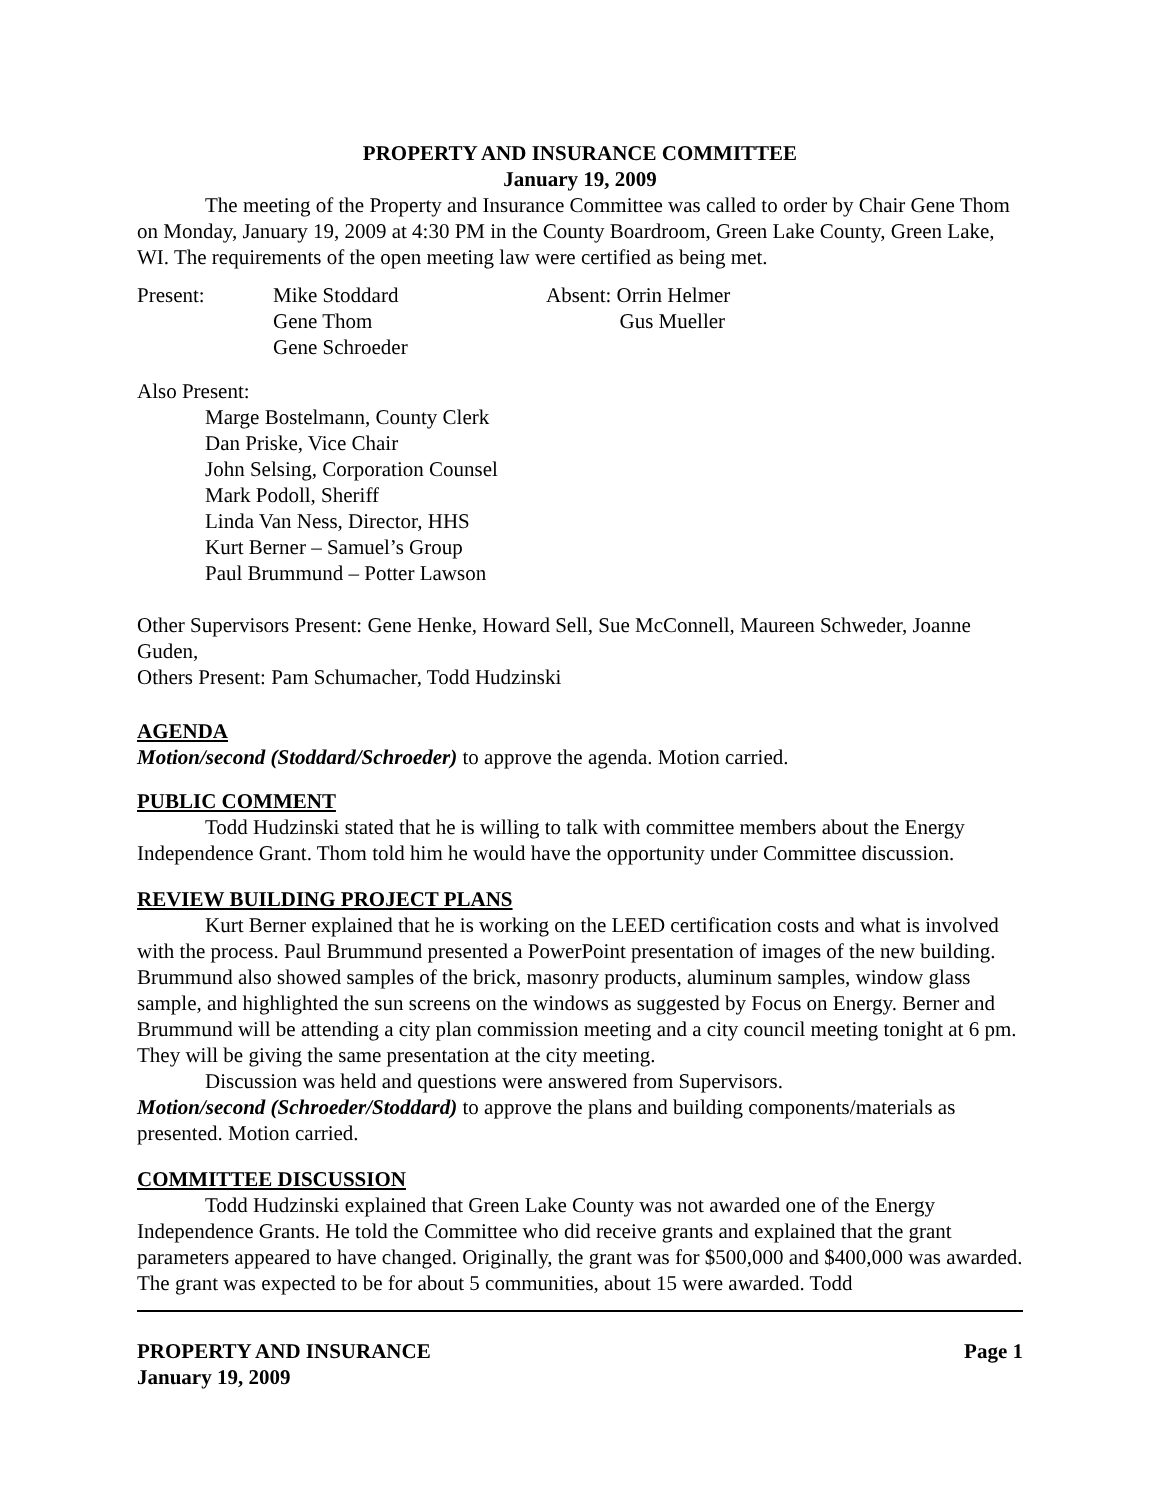PROPERTY AND INSURANCE COMMITTEE
January 19, 2009
The meeting of the Property and Insurance Committee was called to order by Chair Gene Thom on Monday, January 19, 2009 at 4:30 PM in the County Boardroom, Green Lake County, Green Lake, WI. The requirements of the open meeting law were certified as being met.
Present: Mike Stoddard
Gene Thom
Gene Schroeder
Absent: Orrin Helmer
Gus Mueller
Also Present:
Marge Bostelmann, County Clerk
Dan Priske, Vice Chair
John Selsing, Corporation Counsel
Mark Podoll, Sheriff
Linda Van Ness, Director, HHS
Kurt Berner – Samuel’s Group
Paul Brummund – Potter Lawson
Other Supervisors Present: Gene Henke, Howard Sell, Sue McConnell, Maureen Schweder, Joanne Guden,
Others Present: Pam Schumacher, Todd Hudzinski
AGENDA
Motion/second (Stoddard/Schroeder) to approve the agenda. Motion carried.
PUBLIC COMMENT
Todd Hudzinski stated that he is willing to talk with committee members about the Energy Independence Grant. Thom told him he would have the opportunity under Committee discussion.
REVIEW BUILDING PROJECT PLANS
Kurt Berner explained that he is working on the LEED certification costs and what is involved with the process. Paul Brummund presented a PowerPoint presentation of images of the new building. Brummund also showed samples of the brick, masonry products, aluminum samples, window glass sample, and highlighted the sun screens on the windows as suggested by Focus on Energy. Berner and Brummund will be attending a city plan commission meeting and a city council meeting tonight at 6 pm. They will be giving the same presentation at the city meeting.
Discussion was held and questions were answered from Supervisors.
Motion/second (Schroeder/Stoddard) to approve the plans and building components/materials as presented. Motion carried.
COMMITTEE DISCUSSION
Todd Hudzinski explained that Green Lake County was not awarded one of the Energy Independence Grants. He told the Committee who did receive grants and explained that the grant parameters appeared to have changed. Originally, the grant was for $500,000 and $400,000 was awarded. The grant was expected to be for about 5 communities, about 15 were awarded. Todd
PROPERTY AND INSURANCE
January 19, 2009
Page 1